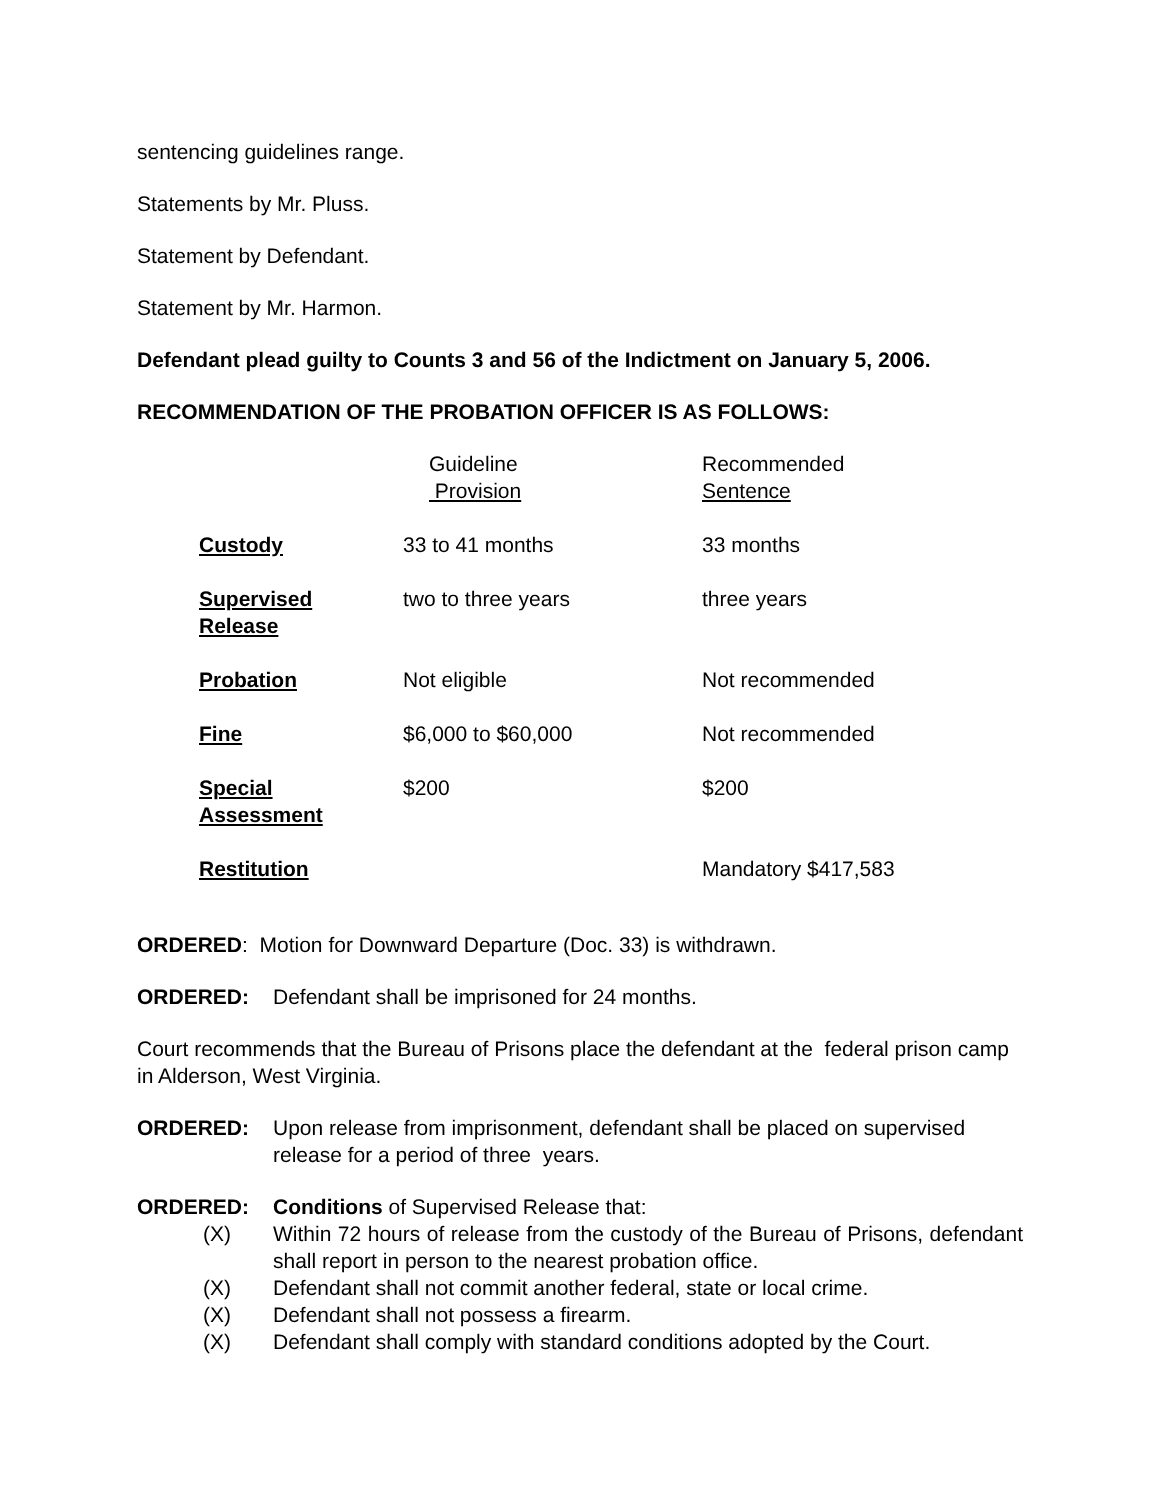sentencing guidelines range.
Statements by Mr. Pluss.
Statement by Defendant.
Statement by Mr. Harmon.
Defendant plead guilty to Counts 3 and 56 of the Indictment on January 5, 2006.
RECOMMENDATION OF THE PROBATION OFFICER IS AS FOLLOWS:
| | Guideline Provision | Recommended Sentence |
| Custody | 33 to 41 months | 33 months |
| Supervised Release | two to three years | three years |
| Probation | Not eligible | Not recommended |
| Fine | $6,000 to $60,000 | Not recommended |
| Special Assessment | $200 | $200 |
| Restitution | | Mandatory $417,583 |
ORDERED: Motion for Downward Departure (Doc. 33) is withdrawn.
ORDERED: Defendant shall be imprisoned for 24 months.
Court recommends that the Bureau of Prisons place the defendant at the federal prison camp in Alderson, West Virginia.
ORDERED: Upon release from imprisonment, defendant shall be placed on supervised release for a period of three years.
ORDERED: Conditions of Supervised Release that:
(X) Within 72 hours of release from the custody of the Bureau of Prisons, defendant shall report in person to the nearest probation office.
(X) Defendant shall not commit another federal, state or local crime.
(X) Defendant shall not possess a firearm.
(X) Defendant shall comply with standard conditions adopted by the Court.